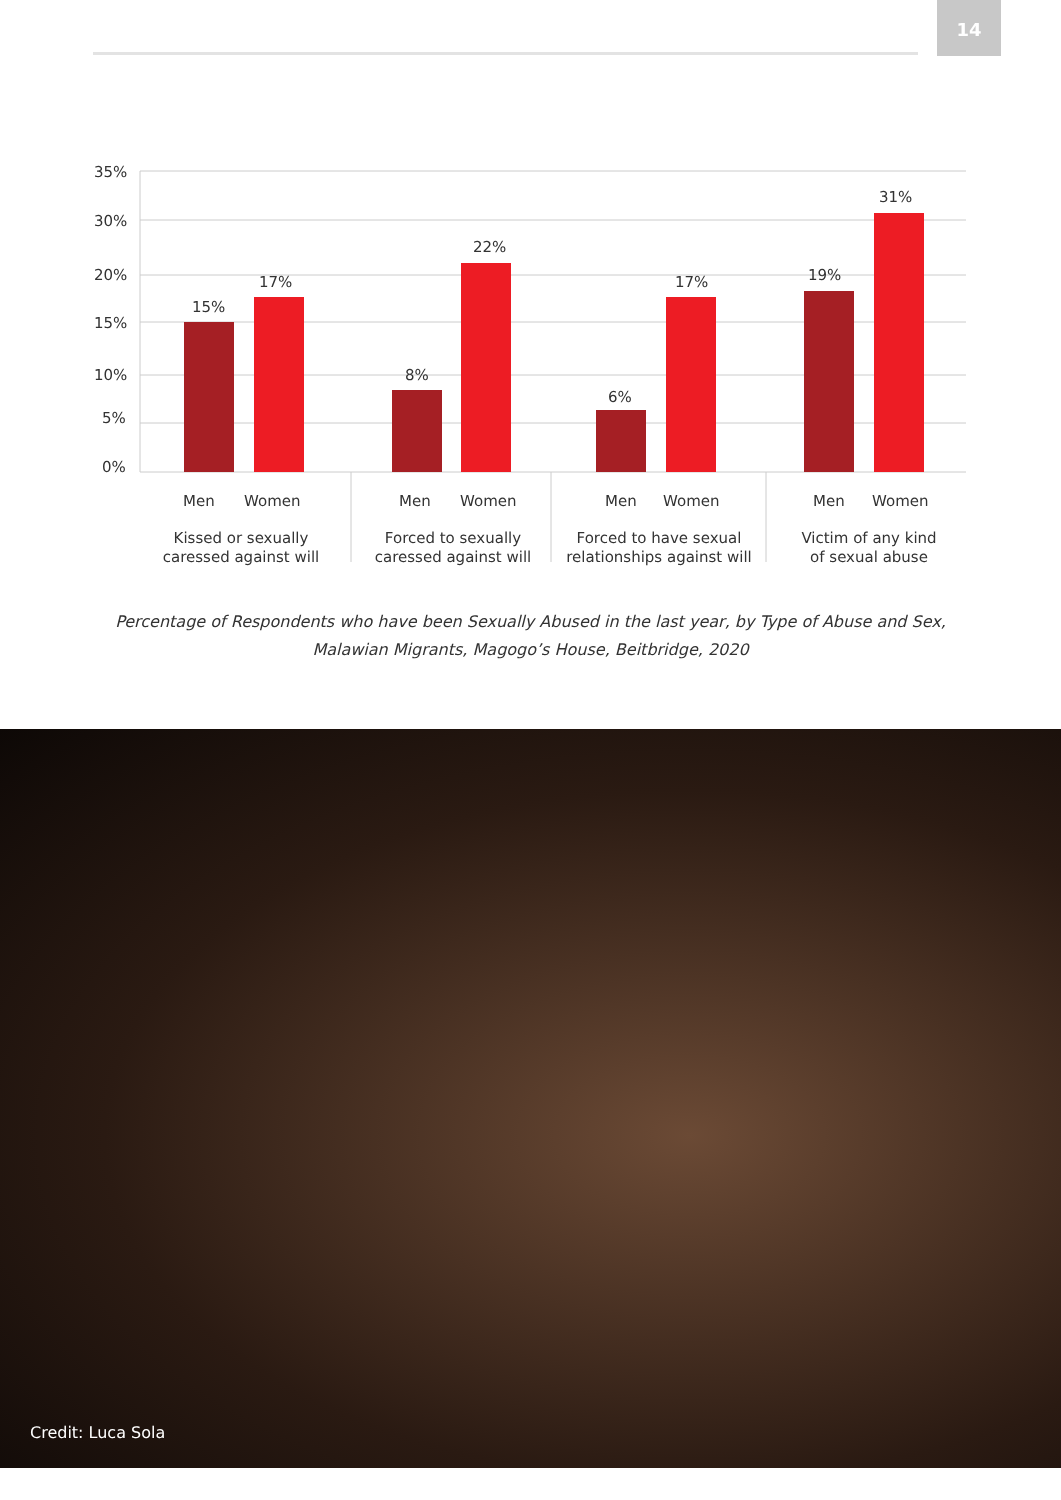14
35%
30%
20%
15%
10%
5%
0%
15%
17%
8%
22%
6%
17%
19%
31%
Men
Women
Men
Women
Men
Women
Men
Women
Kissed or sexually
caressed against will
Forced to sexually
caressed against will
Forced to have sexual
relationships against will
Victim of any kind
of sexual abuse
Percentage of Respondents who have been Sexually Abused in the last year, by Type of Abuse and Sex, Malawian Migrants, Magogo’s House, Beitbridge, 2020
Credit: Luca Sola